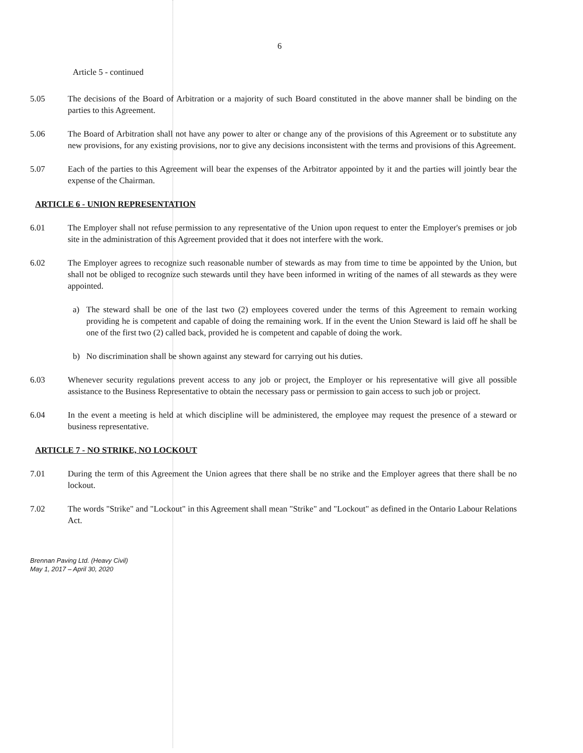6
Article 5 - continued
5.05 The decisions of the Board of Arbitration or a majority of such Board constituted in the above manner shall be binding on the parties to this Agreement.
5.06 The Board of Arbitration shall not have any power to alter or change any of the provisions of this Agreement or to substitute any new provisions, for any existing provisions, nor to give any decisions inconsistent with the terms and provisions of this Agreement.
5.07 Each of the parties to this Agreement will bear the expenses of the Arbitrator appointed by it and the parties will jointly bear the expense of the Chairman.
ARTICLE 6 - UNION REPRESENTATION
6.01 The Employer shall not refuse permission to any representative of the Union upon request to enter the Employer's premises or job site in the administration of this Agreement provided that it does not interfere with the work.
6.02 The Employer agrees to recognize such reasonable number of stewards as may from time to time be appointed by the Union, but shall not be obliged to recognize such stewards until they have been informed in writing of the names of all stewards as they were appointed.
a) The steward shall be one of the last two (2) employees covered under the terms of this Agreement to remain working providing he is competent and capable of doing the remaining work. If in the event the Union Steward is laid off he shall be one of the first two (2) called back, provided he is competent and capable of doing the work.
b) No discrimination shall be shown against any steward for carrying out his duties.
6.03 Whenever security regulations prevent access to any job or project, the Employer or his representative will give all possible assistance to the Business Representative to obtain the necessary pass or permission to gain access to such job or project.
6.04 In the event a meeting is held at which discipline will be administered, the employee may request the presence of a steward or business representative.
ARTICLE 7 - NO STRIKE, NO LOCKOUT
7.01 During the term of this Agreement the Union agrees that there shall be no strike and the Employer agrees that there shall be no lockout.
7.02 The words "Strike" and "Lockout" in this Agreement shall mean "Strike" and "Lockout" as defined in the Ontario Labour Relations Act.
Brennan Paving Ltd. (Heavy Civil)
May 1, 2017 – April 30, 2020